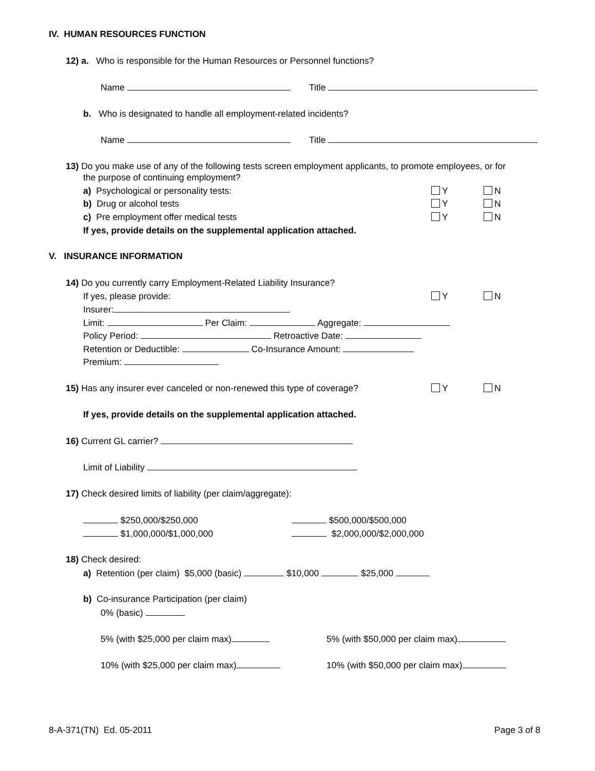IV. HUMAN RESOURCES FUNCTION
12) a. Who is responsible for the Human Resources or Personnel functions?
Name Title
b. Who is designated to handle all employment-related incidents?
Name Title
13) Do you make use of any of the following tests screen employment applicants, to promote employees, or for
the purpose of continuing employment?
a) Psychological or personality tests:
b) Drug or alcohol tests
c) Pre employment offer medical tests
Y N
Y N
Y N
If yes, provide details on the supplemental application attached.
V. INSURANCE INFORMATION
14) Do you currently carry Employment-Related Liability Insurance?
If yes, please provide: Y N
Insurer:
Limit: Per Claim: Aggregate:
Policy Period: Retroactive Date:
Retention or Deductible: Co-Insurance Amount:
Premium:
15) Has any insurer ever canceled or non-renewed this type of coverage? Y N
If yes, provide details on the supplemental application attached.
16) Current GL carrier?
Limit of Liability
17) Check desired limits of liability (per claim/aggregate):
$250,000/$250,000 $500,000/$500,000
$1,000,000/$1,000,000 $2,000,000/$2,000,000
18) Check desired:
a) Retention (per claim) $5,000 (basic) $10,000 $25,000
b) Co-insurance Participation (per claim)
0% (basic)
5% (with $25,000 per claim max) 5% (with $50,000 per claim max)
10% (with $25,000 per claim max) 10% (with $50,000 per claim max)
8-A-371(TN) Ed. 05-2011 Page 3 of 8